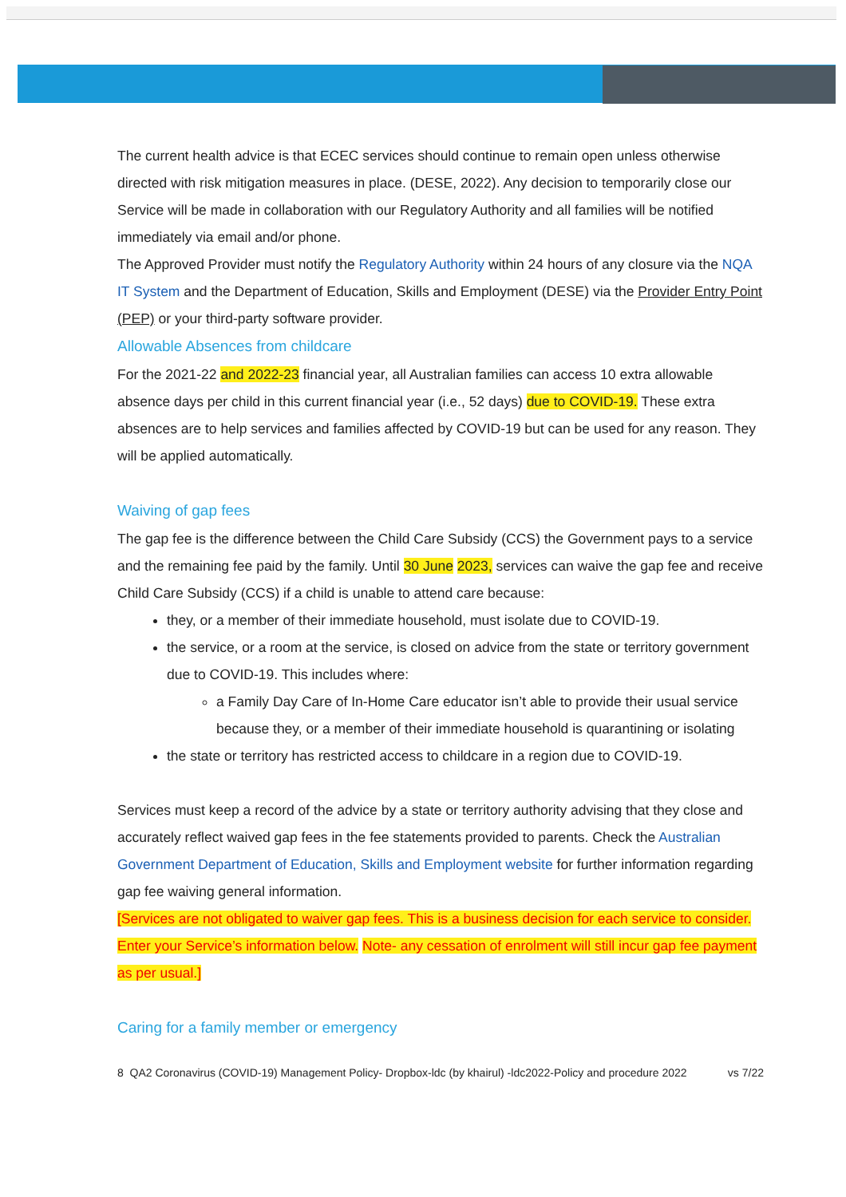The current health advice is that ECEC services should continue to remain open unless otherwise directed with risk mitigation measures in place. (DESE, 2022). Any decision to temporarily close our Service will be made in collaboration with our Regulatory Authority and all families will be notified immediately via email and/or phone.
The Approved Provider must notify the Regulatory Authority within 24 hours of any closure via the NQA IT System and the Department of Education, Skills and Employment (DESE) via the Provider Entry Point (PEP) or your third-party software provider.
Allowable Absences from childcare
For the 2021-22 and 2022-23 financial year, all Australian families can access 10 extra allowable absence days per child in this current financial year (i.e., 52 days) due to COVID-19. These extra absences are to help services and families affected by COVID-19 but can be used for any reason. They will be applied automatically.
Waiving of gap fees
The gap fee is the difference between the Child Care Subsidy (CCS) the Government pays to a service and the remaining fee paid by the family. Until 30 June 2023, services can waive the gap fee and receive Child Care Subsidy (CCS) if a child is unable to attend care because:
they, or a member of their immediate household, must isolate due to COVID-19.
the service, or a room at the service, is closed on advice from the state or territory government due to COVID-19. This includes where:
a Family Day Care of In-Home Care educator isn’t able to provide their usual service because they, or a member of their immediate household is quarantining or isolating
the state or territory has restricted access to childcare in a region due to COVID-19.
Services must keep a record of the advice by a state or territory authority advising that they close and accurately reflect waived gap fees in the fee statements provided to parents. Check the Australian Government Department of Education, Skills and Employment website for further information regarding gap fee waiving general information.
[Services are not obligated to waiver gap fees. This is a business decision for each service to consider.
Enter your Service’s information below. Note- any cessation of enrolment will still incur gap fee payment as per usual.]
Caring for a family member or emergency
8 QA2 Coronavirus (COVID-19) Management Policy- Dropbox-ldc (by khairul) -ldc2022-Policy and procedure 2022 vs 7/22